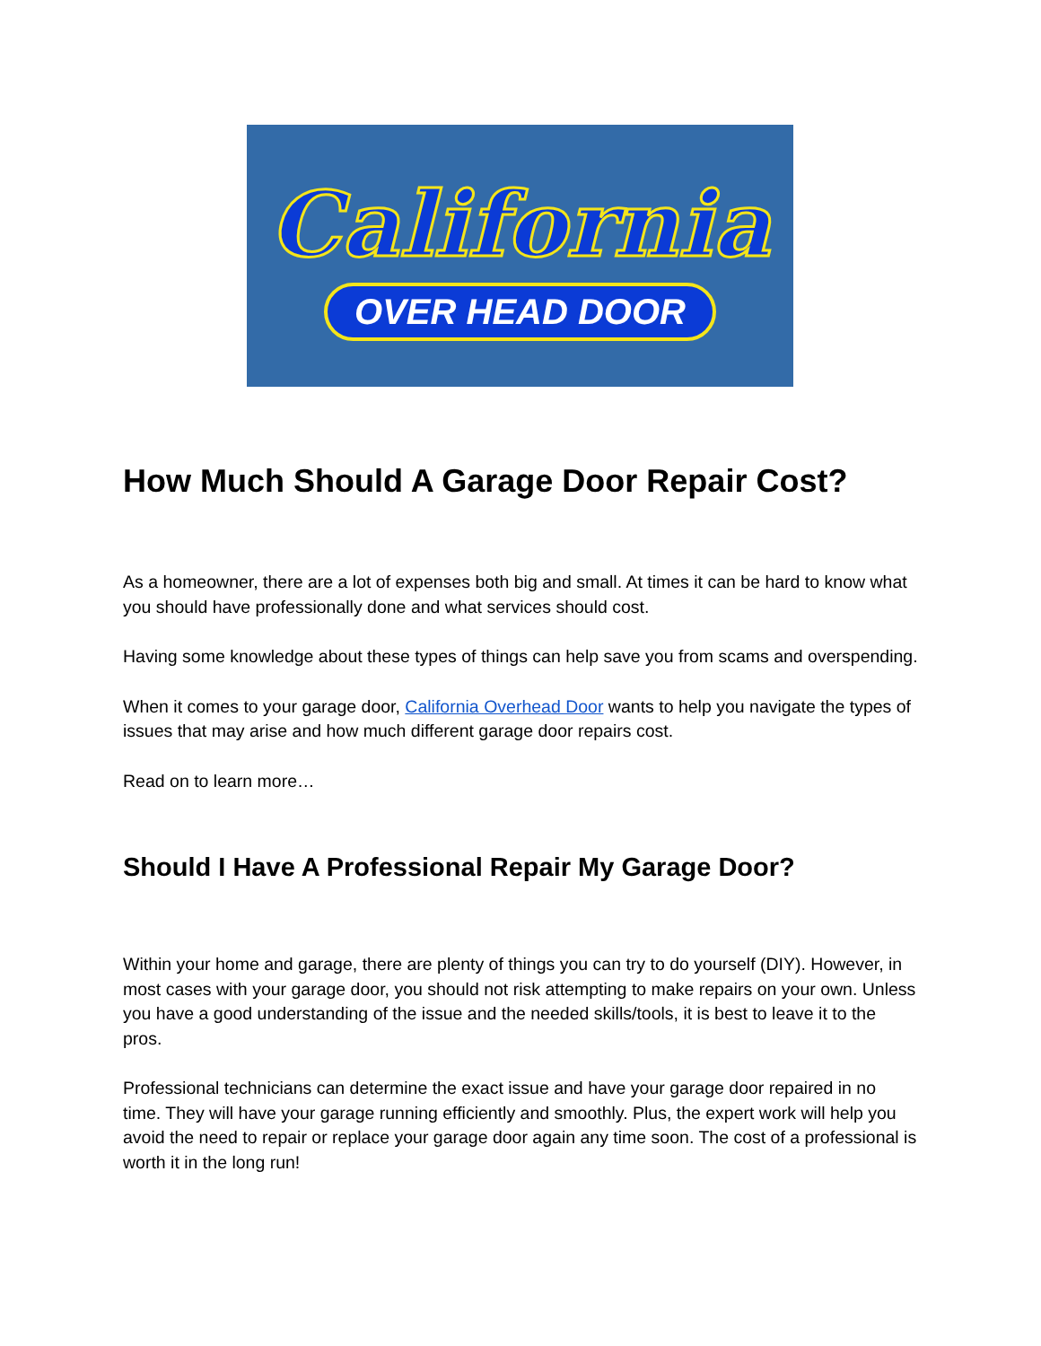California
OVER HEAD DOOR
How Much Should A Garage Door Repair Cost?
As a homeowner, there are a lot of expenses both big and small. At times it can be hard to know what you should have professionally done and what services should cost.
Having some knowledge about these types of things can help save you from scams and overspending.
When it comes to your garage door, California Overhead Door wants to help you navigate the types of issues that may arise and how much different garage door repairs cost.
Read on to learn more…
Should I Have A Professional Repair My Garage Door?
Within your home and garage, there are plenty of things you can try to do yourself (DIY). However, in most cases with your garage door, you should not risk attempting to make repairs on your own. Unless you have a good understanding of the issue and the needed skills/tools, it is best to leave it to the pros.
Professional technicians can determine the exact issue and have your garage door repaired in no time. They will have your garage running efficiently and smoothly. Plus, the expert work will help you avoid the need to repair or replace your garage door again any time soon. The cost of a professional is worth it in the long run!